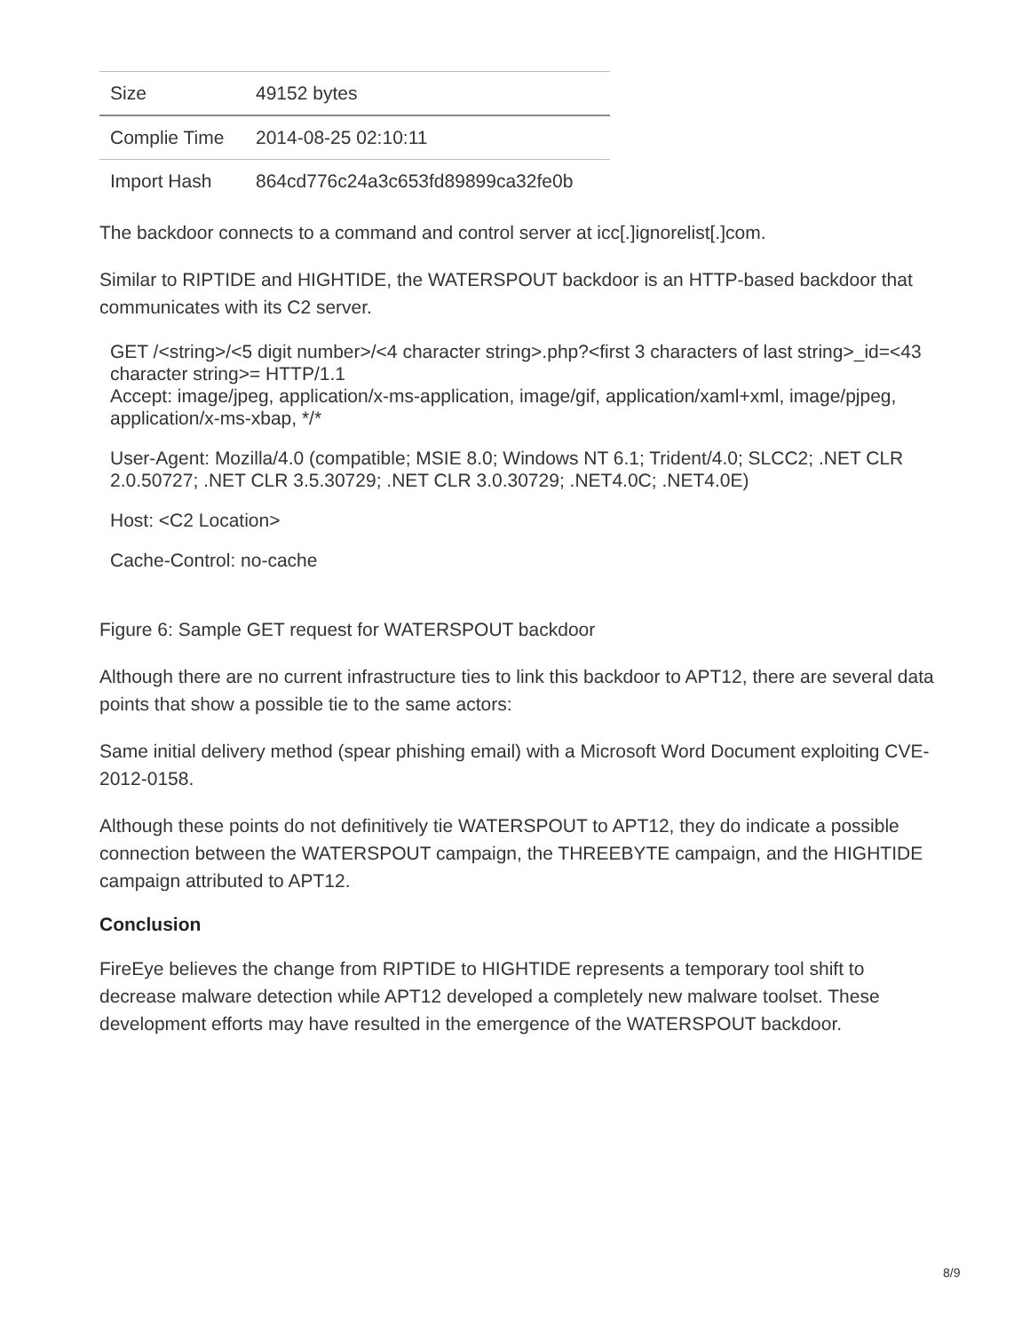| Size | 49152 bytes |
| Complie Time | 2014-08-25 02:10:11 |
| Import Hash | 864cd776c24a3c653fd89899ca32fe0b |
The backdoor connects to a command and control server at icc[.]ignorelist[.]com.
Similar to RIPTIDE and HIGHTIDE, the WATERSPOUT backdoor is an HTTP-based backdoor that communicates with its C2 server.
GET /<string>/<5 digit number>/<4 character string>.php?<first 3 characters of last string>_id=<43 character string>= HTTP/1.1
Accept: image/jpeg, application/x-ms-application, image/gif, application/xaml+xml, image/pjpeg, application/x-ms-xbap, */*
User-Agent: Mozilla/4.0 (compatible; MSIE 8.0; Windows NT 6.1; Trident/4.0; SLCC2; .NET CLR 2.0.50727; .NET CLR 3.5.30729; .NET CLR 3.0.30729; .NET4.0C; .NET4.0E)
Host: <C2 Location>
Cache-Control: no-cache
Figure 6: Sample GET request for WATERSPOUT backdoor
Although there are no current infrastructure ties to link this backdoor to APT12, there are several data points that show a possible tie to the same actors:
Same initial delivery method (spear phishing email) with a Microsoft Word Document exploiting CVE-2012-0158.
Although these points do not definitively tie WATERSPOUT to APT12, they do indicate a possible connection between the WATERSPOUT campaign, the THREEBYTE campaign, and the HIGHTIDE campaign attributed to APT12.
Conclusion
FireEye believes the change from RIPTIDE to HIGHTIDE represents a temporary tool shift to decrease malware detection while APT12 developed a completely new malware toolset. These development efforts may have resulted in the emergence of the WATERSPOUT backdoor.
8/9